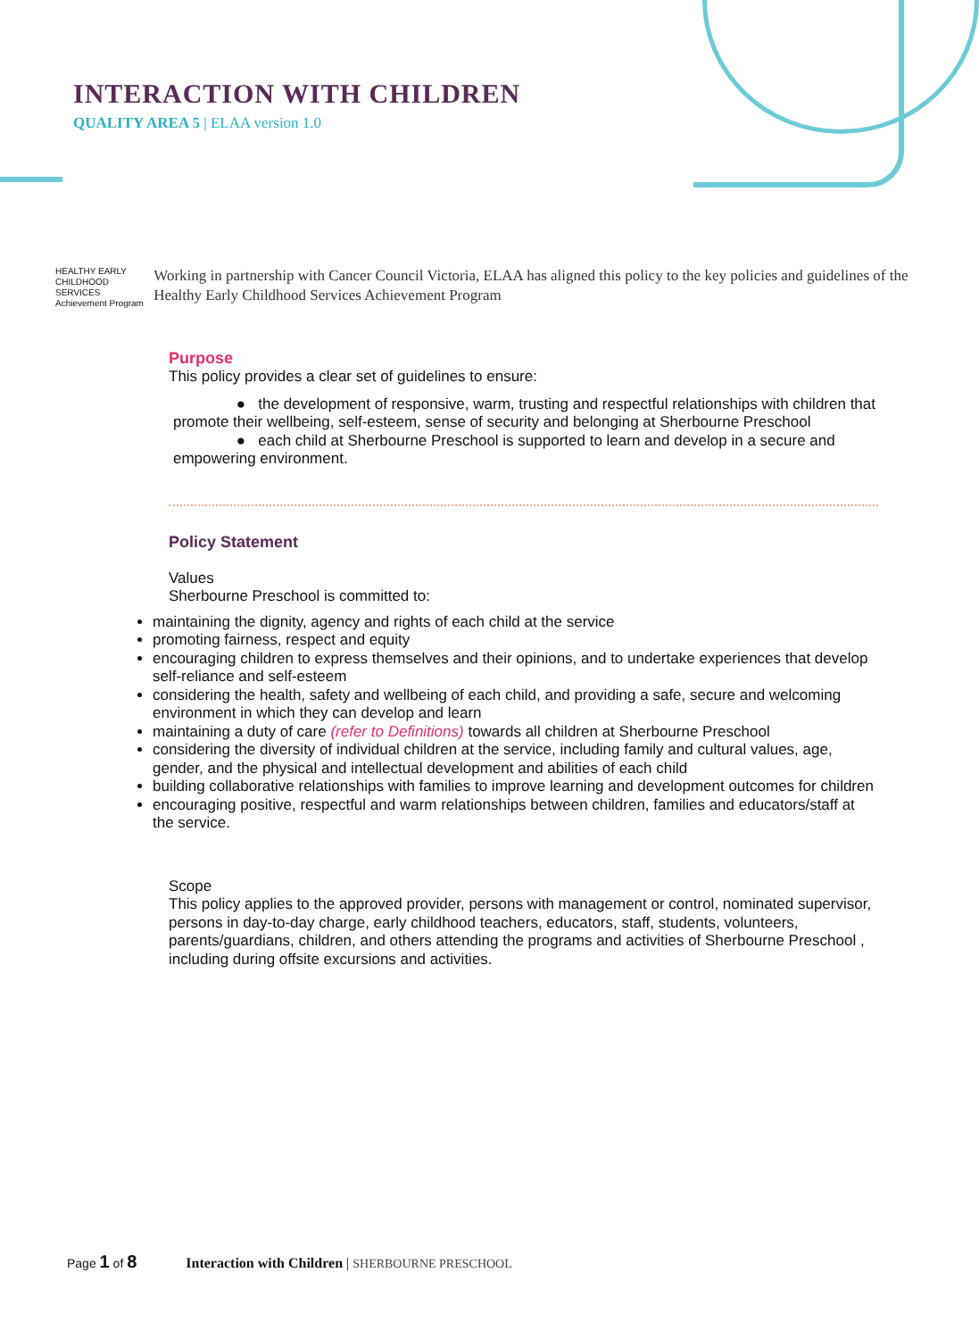INTERACTION WITH CHILDREN
QUALITY AREA 5 | ELAA version 1.0
HEALTHY EARLY CHILDHOOD SERVICES Achievement Program
Working in partnership with Cancer Council Victoria, ELAA has aligned this policy to the key policies and guidelines of the Healthy Early Childhood Services Achievement Program
Purpose
This policy provides a clear set of guidelines to ensure:
● the development of responsive, warm, trusting and respectful relationships with children that promote their wellbeing, self-esteem, sense of security and belonging at Sherbourne Preschool
● each child at Sherbourne Preschool is supported to learn and develop in a secure and empowering environment.
Policy Statement
Values
Sherbourne Preschool is committed to:
maintaining the dignity, agency and rights of each child at the service
promoting fairness, respect and equity
encouraging children to express themselves and their opinions, and to undertake experiences that develop self-reliance and self-esteem
considering the health, safety and wellbeing of each child, and providing a safe, secure and welcoming environment in which they can develop and learn
maintaining a duty of care (refer to Definitions) towards all children at Sherbourne Preschool
considering the diversity of individual children at the service, including family and cultural values, age, gender, and the physical and intellectual development and abilities of each child
building collaborative relationships with families to improve learning and development outcomes for children
encouraging positive, respectful and warm relationships between children, families and educators/staff at the service.
Scope
This policy applies to the approved provider, persons with management or control, nominated supervisor, persons in day-to-day charge, early childhood teachers, educators, staff, students, volunteers, parents/guardians, children, and others attending the programs and activities of Sherbourne Preschool , including during offsite excursions and activities.
Page 1 of 8 Interaction with Children | SHERBOURNE PRESCHOOL